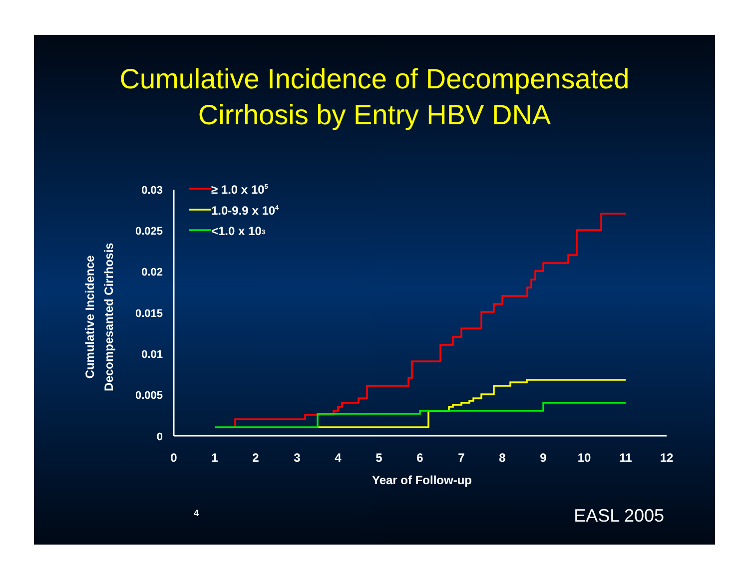Cumulative Incidence of Decompensated
Cirrhosis by Entry HBV DNA
0.03
0.025
0.02
0.015
0.01
0.005
0
0
1
2
3
4
5
6
7
8
9
10
11
12
Year of Follow-up
Cumulative Incidence
Decompesanted Cirrhosis
≥ 1.0 x 105
1.0-9.9 x 104
<1.0 x 103
4 EASL 2005